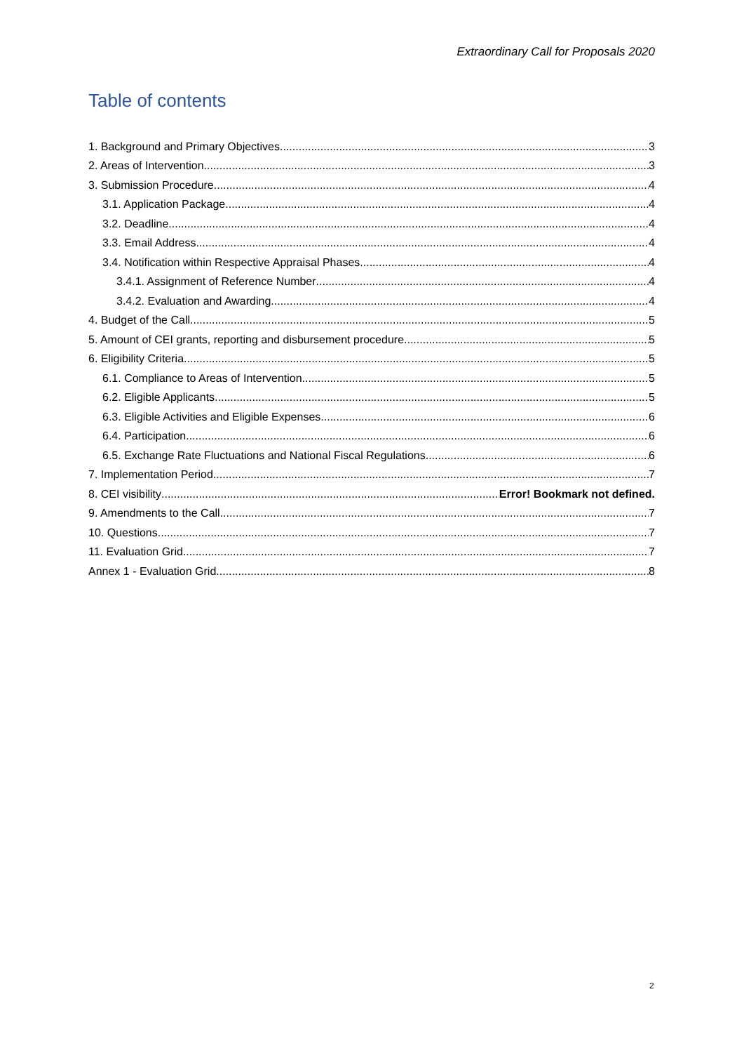Extraordinary Call for Proposals 2020
Table of contents
1. Background and Primary Objectives 3
2. Areas of Intervention 3
3. Submission Procedure 4
3.1. Application Package 4
3.2. Deadline 4
3.3. Email Address 4
3.4. Notification within Respective Appraisal Phases 4
3.4.1. Assignment of Reference Number 4
3.4.2. Evaluation and Awarding 4
4. Budget of the Call 5
5. Amount of CEI grants, reporting and disbursement procedure 5
6. Eligibility Criteria 5
6.1. Compliance to Areas of Intervention 5
6.2. Eligible Applicants 5
6.3. Eligible Activities and Eligible Expenses 6
6.4. Participation 6
6.5. Exchange Rate Fluctuations and National Fiscal Regulations 6
7. Implementation Period 7
8. CEI visibility Error! Bookmark not defined.
9. Amendments to the Call 7
10. Questions 7
11. Evaluation Grid 7
Annex 1 - Evaluation Grid 8
2